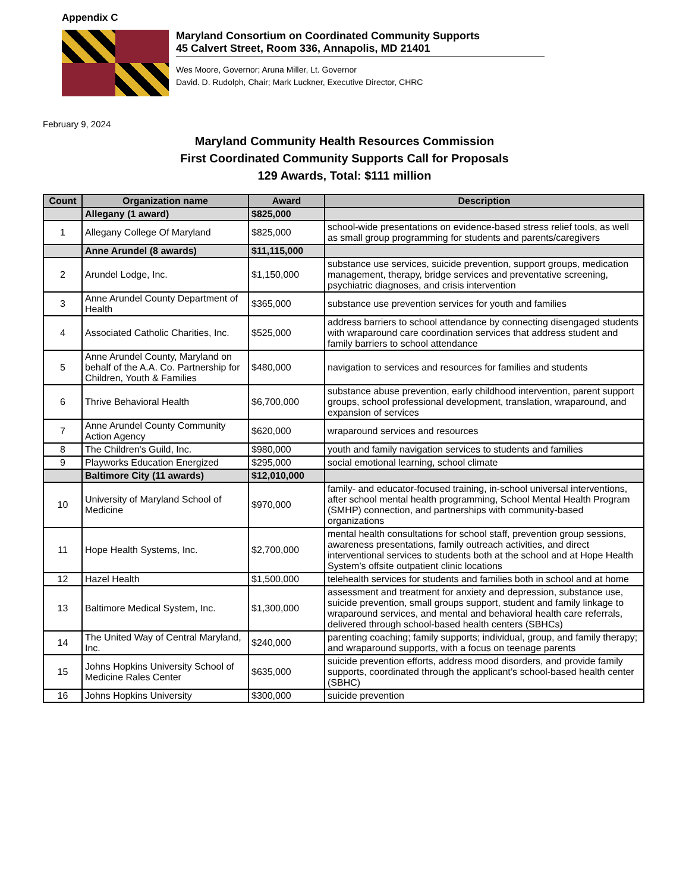Appendix C
Maryland Consortium on Coordinated Community Supports
45 Calvert Street, Room 336, Annapolis, MD 21401
Wes Moore, Governor; Aruna Miller, Lt. Governor
David. D. Rudolph, Chair; Mark Luckner, Executive Director, CHRC
February 9, 2024
Maryland Community Health Resources Commission
First Coordinated Community Supports Call for Proposals
129 Awards, Total: $111 million
| Count | Organization name | Award | Description |
| --- | --- | --- | --- |
| | Allegany (1 award) | $825,000 | |
| 1 | Allegany College Of Maryland | $825,000 | school-wide presentations on evidence-based stress relief tools, as well as small group programming for students and parents/caregivers |
| | Anne Arundel (8 awards) | $11,115,000 | |
| 2 | Arundel Lodge, Inc. | $1,150,000 | substance use services, suicide prevention, support groups, medication management, therapy, bridge services and preventative screening, psychiatric diagnoses, and crisis intervention |
| 3 | Anne Arundel County Department of Health | $365,000 | substance use prevention services for youth and families |
| 4 | Associated Catholic Charities, Inc. | $525,000 | address barriers to school attendance by connecting disengaged students with wraparound care coordination services that address student and family barriers to school attendance |
| 5 | Anne Arundel County, Maryland on behalf of the A.A. Co. Partnership for Children, Youth & Families | $480,000 | navigation to services and resources for families and students |
| 6 | Thrive Behavioral Health | $6,700,000 | substance abuse prevention, early childhood intervention, parent support groups, school professional development, translation, wraparound, and expansion of services |
| 7 | Anne Arundel County Community Action Agency | $620,000 | wraparound services and resources |
| 8 | The Children's Guild, Inc. | $980,000 | youth and family navigation services to students and families |
| 9 | Playworks Education Energized | $295,000 | social emotional learning, school climate |
| | Baltimore City (11 awards) | $12,010,000 | |
| 10 | University of Maryland School of Medicine | $970,000 | family- and educator-focused training, in-school universal interventions, after school mental health programming, School Mental Health Program (SMHP) connection, and partnerships with community-based organizations |
| 11 | Hope Health Systems, Inc. | $2,700,000 | mental health consultations for school staff, prevention group sessions, awareness presentations, family outreach activities, and direct interventional services to students both at the school and at Hope Health System’s offsite outpatient clinic locations |
| 12 | Hazel Health | $1,500,000 | telehealth services for students and families both in school and at home |
| 13 | Baltimore Medical System, Inc. | $1,300,000 | assessment and treatment for anxiety and depression, substance use, suicide prevention, small groups support, student and family linkage to wraparound services, and mental and behavioral health care referrals, delivered through school-based health centers (SBHCs) |
| 14 | The United Way of Central Maryland, Inc. | $240,000 | parenting coaching; family supports; individual, group, and family therapy; and wraparound supports, with a focus on teenage parents |
| 15 | Johns Hopkins University School of Medicine Rales Center | $635,000 | suicide prevention efforts, address mood disorders, and provide family supports, coordinated through the applicant’s school-based health center (SBHC) |
| 16 | Johns Hopkins University | $300,000 | suicide prevention |